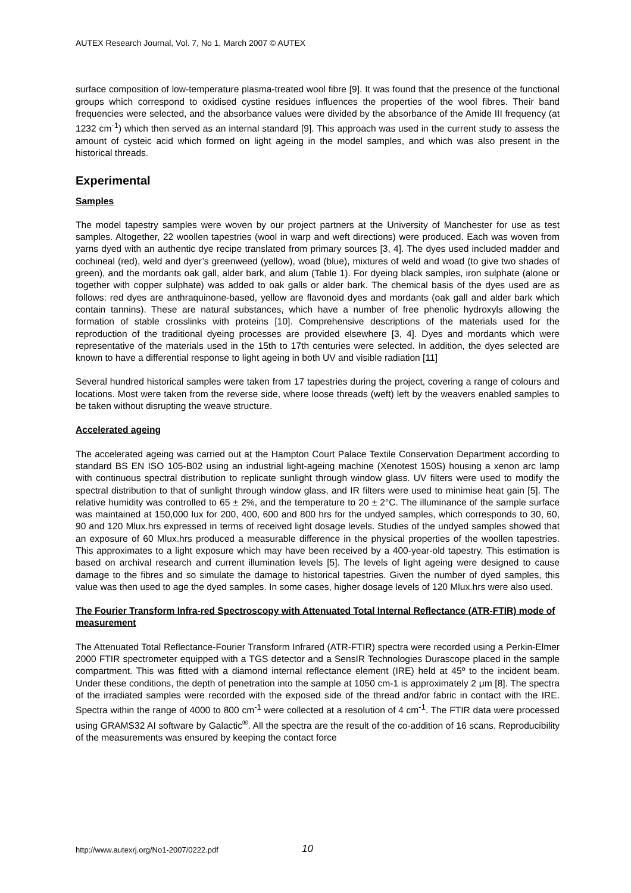AUTEX Research Journal, Vol. 7, No 1, March 2007 © AUTEX
surface composition of low-temperature plasma-treated wool fibre [9]. It was found that the presence of the functional groups which correspond to oxidised cystine residues influences the properties of the wool fibres. Their band frequencies were selected, and the absorbance values were divided by the absorbance of the Amide III frequency (at 1232 cm<sup>-1</sup>) which then served as an internal standard [9]. This approach was used in the current study to assess the amount of cysteic acid which formed on light ageing in the model samples, and which was also present in the historical threads.
Experimental
Samples
The model tapestry samples were woven by our project partners at the University of Manchester for use as test samples. Altogether, 22 woollen tapestries (wool in warp and weft directions) were produced. Each was woven from yarns dyed with an authentic dye recipe translated from primary sources [3, 4]. The dyes used included madder and cochineal (red), weld and dyer’s greenweed (yellow), woad (blue), mixtures of weld and woad (to give two shades of green), and the mordants oak gall, alder bark, and alum (Table 1). For dyeing black samples, iron sulphate (alone or together with copper sulphate) was added to oak galls or alder bark. The chemical basis of the dyes used are as follows: red dyes are anthraquinone-based, yellow are flavonoid dyes and mordants (oak gall and alder bark which contain tannins). These are natural substances, which have a number of free phenolic hydroxyls allowing the formation of stable crosslinks with proteins [10]. Comprehensive descriptions of the materials used for the reproduction of the traditional dyeing processes are provided elsewhere [3, 4]. Dyes and mordants which were representative of the materials used in the 15th to 17th centuries were selected. In addition, the dyes selected are known to have a differential response to light ageing in both UV and visible radiation [11]
Several hundred historical samples were taken from 17 tapestries during the project, covering a range of colours and locations. Most were taken from the reverse side, where loose threads (weft) left by the weavers enabled samples to be taken without disrupting the weave structure.
Accelerated ageing
The accelerated ageing was carried out at the Hampton Court Palace Textile Conservation Department according to standard BS EN ISO 105-B02 using an industrial light-ageing machine (Xenotest 150S) housing a xenon arc lamp with continuous spectral distribution to replicate sunlight through window glass. UV filters were used to modify the spectral distribution to that of sunlight through window glass, and IR filters were used to minimise heat gain [5]. The relative humidity was controlled to 65 ± 2%, and the temperature to 20 ± 2°C. The illuminance of the sample surface was maintained at 150,000 lux for 200, 400, 600 and 800 hrs for the undyed samples, which corresponds to 30, 60, 90 and 120 Mlux.hrs expressed in terms of received light dosage levels. Studies of the undyed samples showed that an exposure of 60 Mlux.hrs produced a measurable difference in the physical properties of the woollen tapestries. This approximates to a light exposure which may have been received by a 400-year-old tapestry. This estimation is based on archival research and current illumination levels [5]. The levels of light ageing were designed to cause damage to the fibres and so simulate the damage to historical tapestries. Given the number of dyed samples, this value was then used to age the dyed samples. In some cases, higher dosage levels of 120 Mlux.hrs were also used.
The Fourier Transform Infra-red Spectroscopy with Attenuated Total Internal Reflectance (ATR-FTIR) mode of measurement
The Attenuated Total Reflectance-Fourier Transform Infrared (ATR-FTIR) spectra were recorded using a Perkin-Elmer 2000 FTIR spectrometer equipped with a TGS detector and a SensIR Technologies Durascope placed in the sample compartment. This was fitted with a diamond internal reflectance element (IRE) held at 45º to the incident beam. Under these conditions, the depth of penetration into the sample at 1050 cm-1 is approximately 2 μm [8]. The spectra of the irradiated samples were recorded with the exposed side of the thread and/or fabric in contact with the IRE. Spectra within the range of 4000 to 800 cm<sup>-1</sup> were collected at a resolution of 4 cm<sup>-1</sup>. The FTIR data were processed using GRAMS32 AI software by Galactic<sup>®</sup>. All the spectra are the result of the co-addition of 16 scans. Reproducibility of the measurements was ensured by keeping the contact force
http://www.autexrj.org/No1-2007/0222.pdf
10